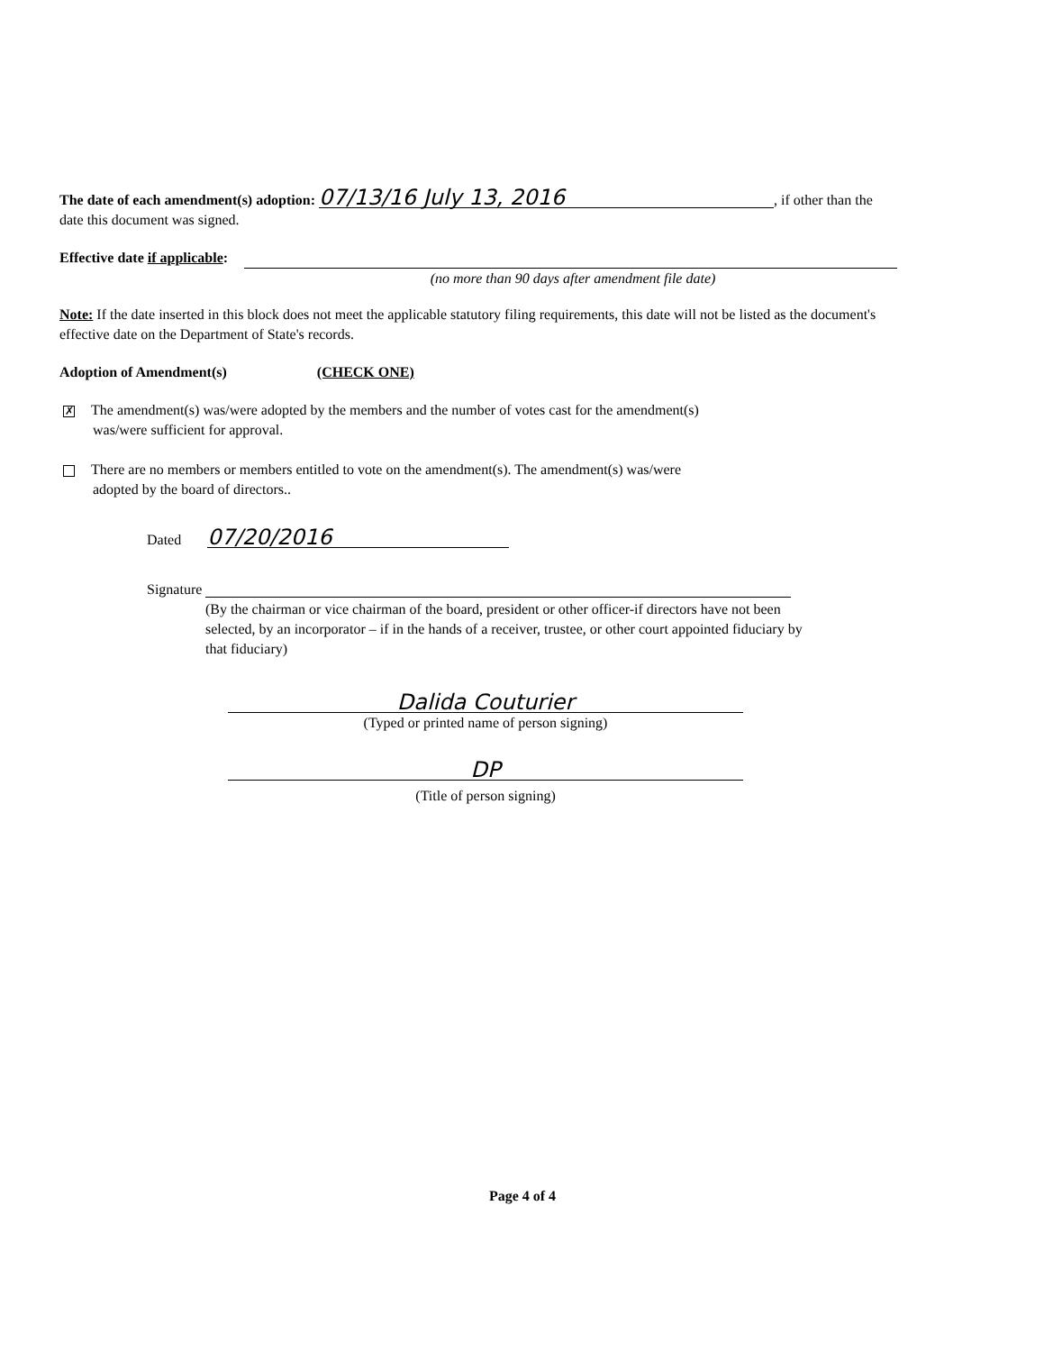The date of each amendment(s) adoption: 07/13/16 July 13, 2016, if other than the
date this document was signed.
Effective date if applicable:
(no more than 90 days after amendment file date)
Note: If the date inserted in this block does not meet the applicable statutory filing requirements, this date will not be listed as the document's effective date on the Department of State's records.
Adoption of Amendment(s) (CHECK ONE)
✗ The amendment(s) was/were adopted by the members and the number of votes cast for the amendment(s)
was/were sufficient for approval.
There are no members or members entitled to vote on the amendment(s). The amendment(s) was/were
adopted by the board of directors..
Dated 07/20/2016
Signature
(By the chairman or vice chairman of the board, president or other officer-if directors have not been selected, by an incorporator – if in the hands of a receiver, trustee, or other court appointed fiduciary by that fiduciary)
Dalida Couturier
(Typed or printed name of person signing)
DP
(Title of person signing)
Page 4 of 4